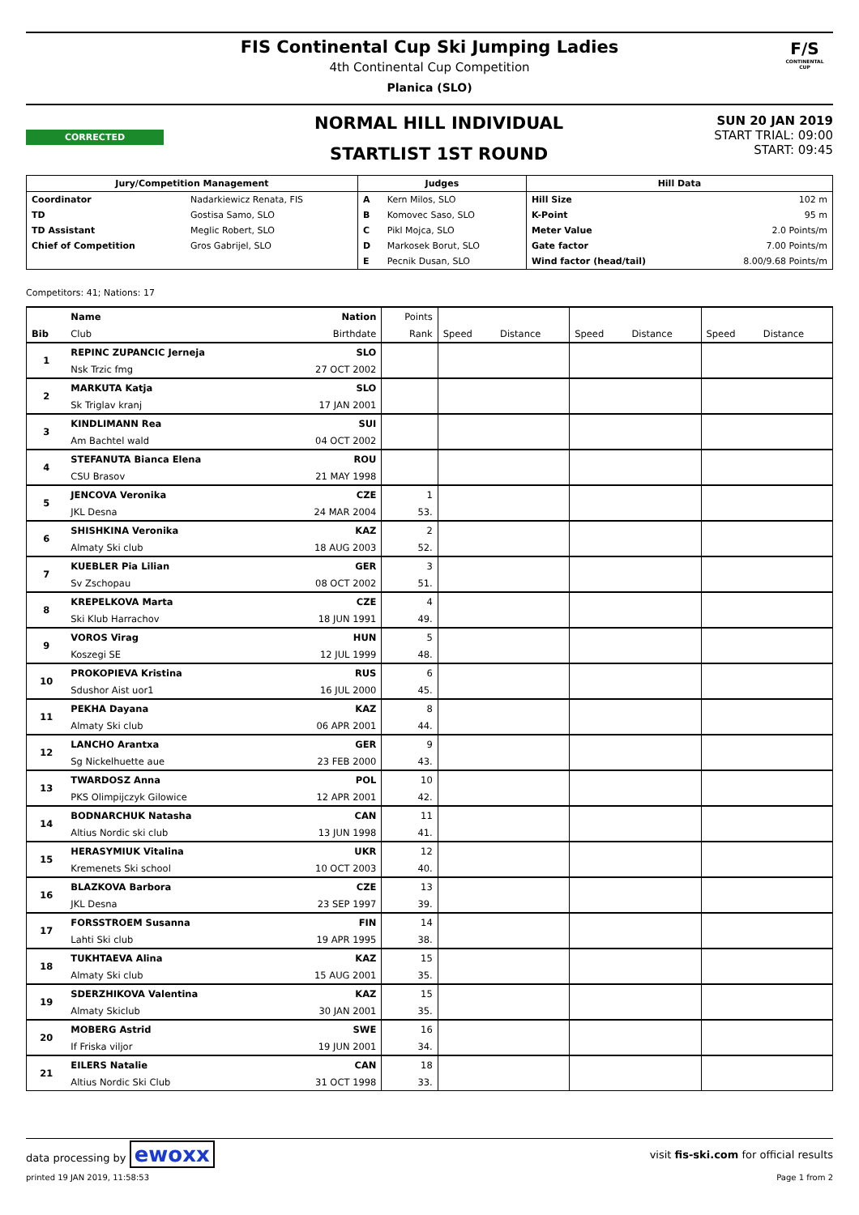F/S
CONTINENTAL CUP
FIS Continental Cup Ski Jumping Ladies
4th Continental Cup Competition
Planica (SLO)
CORRECTED
NORMAL HILL INDIVIDUAL
STARTLIST 1ST ROUND
SUN 20 JAN 2019
START TRIAL: 09:00
START: 09:45
| Jury/Competition Management | | Judges | | Hill Data | |
| Coordinator | Nadarkiewicz Renata, FIS | A | Kern Milos, SLO | Hill Size | 102 m |
| TD | Gostisa Samo, SLO | B | Komovec Saso, SLO | K-Point | 95 m |
| TD Assistant | Meglic Robert, SLO | C | Pikl Mojca, SLO | Meter Value | 2.0 Points/m |
| Chief of Competition | Gros Gabrijel, SLO | D | Markosek Borut, SLO | Gate factor | 7.00 Points/m |
| | | E | Pecnik Dusan, SLO | Wind factor (head/tail) | 8.00/9.68 Points/m |
Competitors: 41; Nations: 17
| | Name | Nation | Points | | | | | | |
| Bib | Club | Birthdate | Rank | Speed | Distance | Speed | Distance | Speed | Distance |
| 1 | REPINC ZUPANCIC Jerneja | SLO | | | | | | | |
| | Nsk Trzic fmg | 27 OCT 2002 | | | | | | | |
| 2 | MARKUTA Katja | SLO | | | | | | | |
| | Sk Triglav kranj | 17 JAN 2001 | | | | | | | |
| 3 | KINDLIMANN Rea | SUI | | | | | | | |
| | Am Bachtel wald | 04 OCT 2002 | | | | | | | |
| 4 | STEFANUTA Bianca Elena | ROU | | | | | | | |
| | CSU Brasov | 21 MAY 1998 | | | | | | | |
| 5 | JENCOVA Veronika | CZE | 1 | | | | | | |
| | JKL Desna | 24 MAR 2004 | 53. | | | | | | |
| 6 | SHISHKINA Veronika | KAZ | 2 | | | | | | |
| | Almaty Ski club | 18 AUG 2003 | 52. | | | | | | |
| 7 | KUEBLER Pia Lilian | GER | 3 | | | | | | |
| | Sv Zschopau | 08 OCT 2002 | 51. | | | | | | |
| 8 | KREPELKOVA Marta | CZE | 4 | | | | | | |
| | Ski Klub Harrachov | 18 JUN 1991 | 49. | | | | | | |
| 9 | VOROS Virag | HUN | 5 | | | | | | |
| | Koszegi SE | 12 JUL 1999 | 48. | | | | | | |
| 10 | PROKOPIEVA Kristina | RUS | 6 | | | | | | |
| | Sdushor Aist uor1 | 16 JUL 2000 | 45. | | | | | | |
| 11 | PEKHA Dayana | KAZ | 8 | | | | | | |
| | Almaty Ski club | 06 APR 2001 | 44. | | | | | | |
| 12 | LANCHO Arantxa | GER | 9 | | | | | | |
| | Sg Nickelhuette aue | 23 FEB 2000 | 43. | | | | | | |
| 13 | TWARDOSZ Anna | POL | 10 | | | | | | |
| | PKS Olimpijczyk Gilowice | 12 APR 2001 | 42. | | | | | | |
| 14 | BODNARCHUK Natasha | CAN | 11 | | | | | | |
| | Altius Nordic ski club | 13 JUN 1998 | 41. | | | | | | |
| 15 | HERASYMIUK Vitalina | UKR | 12 | | | | | | |
| | Kremenets Ski school | 10 OCT 2003 | 40. | | | | | | |
| 16 | BLAZKOVA Barbora | CZE | 13 | | | | | | |
| | JKL Desna | 23 SEP 1997 | 39. | | | | | | |
| 17 | FORSSTROEM Susanna | FIN | 14 | | | | | | |
| | Lahti Ski club | 19 APR 1995 | 38. | | | | | | |
| 18 | TUKHTAEVA Alina | KAZ | 15 | | | | | | |
| | Almaty Ski club | 15 AUG 2001 | 35. | | | | | | |
| 19 | SDERZHIKOVA Valentina | KAZ | 15 | | | | | | |
| | Almaty Skiclub | 30 JAN 2001 | 35. | | | | | | |
| 20 | MOBERG Astrid | SWE | 16 | | | | | | |
| | If Friska viljor | 19 JUN 2001 | 34. | | | | | | |
| 21 | EILERS Natalie | CAN | 18 | | | | | | |
| | Altius Nordic Ski Club | 31 OCT 1998 | 33. | | | | | | |
data processing by ewoxx visit fis-ski.com for official results
printed 19 JAN 2019, 11:58:53 Page 1 from 2